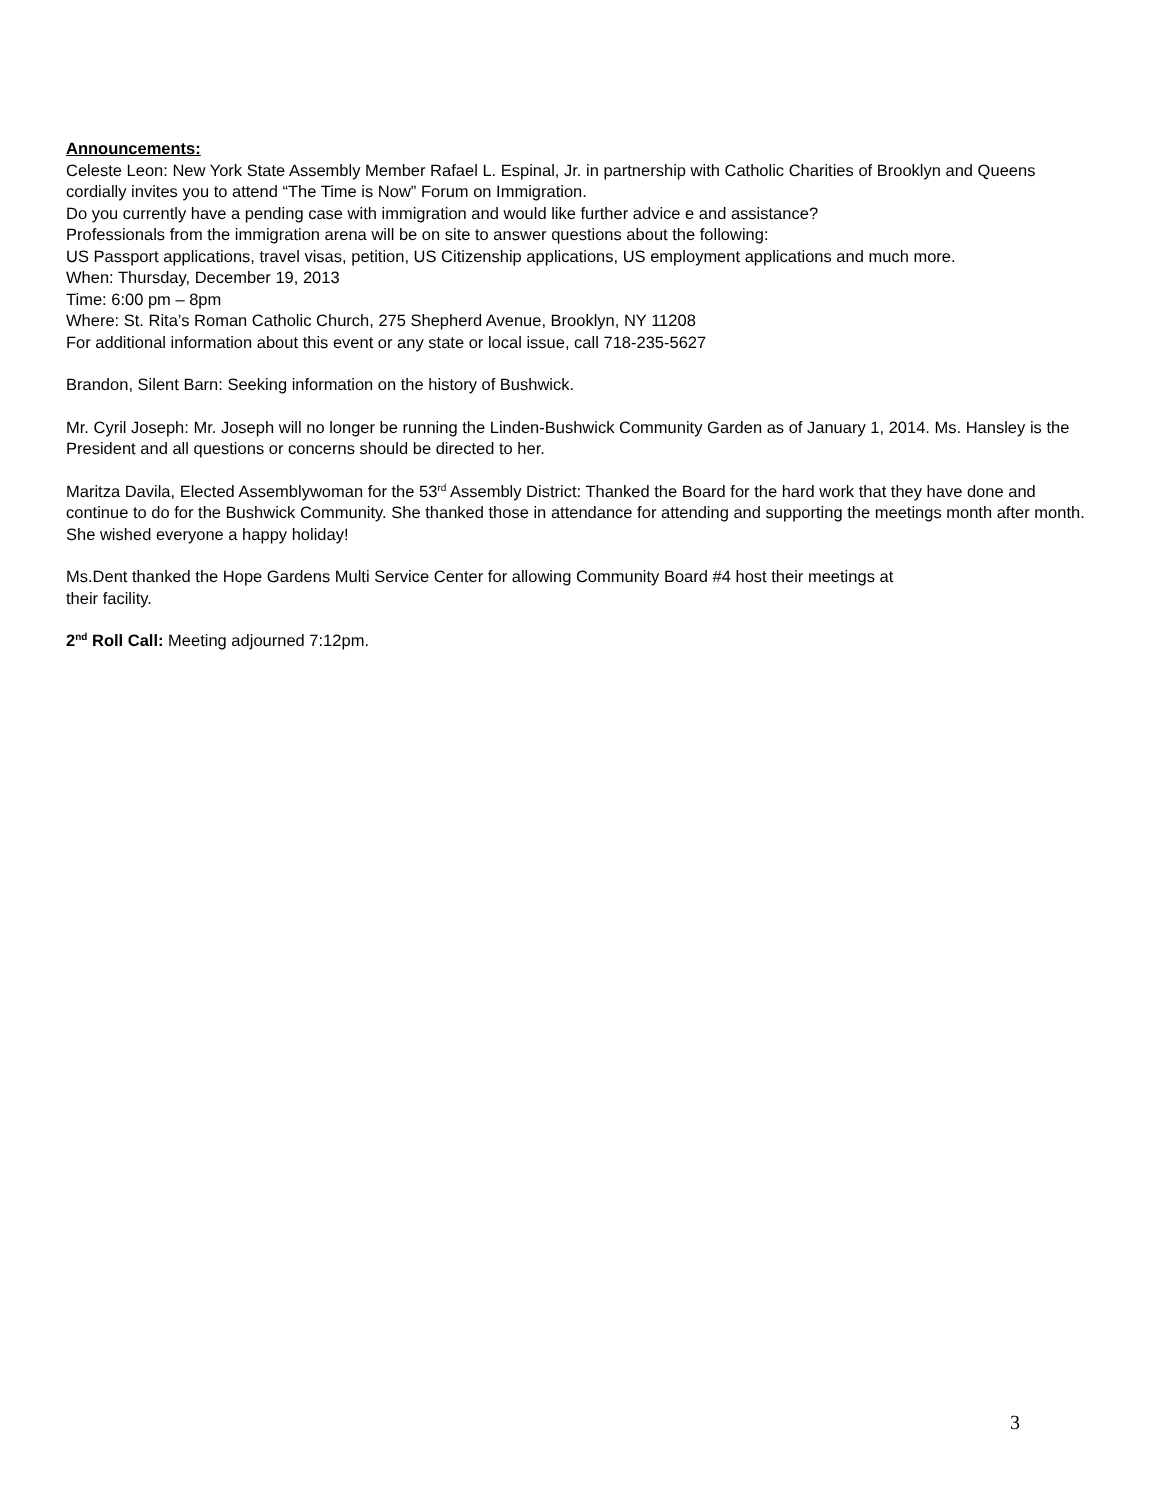Announcements:
Celeste Leon: New York State Assembly Member Rafael L. Espinal, Jr. in partnership with Catholic Charities of Brooklyn and Queens cordially invites you to attend “The Time is Now” Forum on Immigration.
Do you currently have a pending case with immigration and would like further advice e and assistance?
Professionals from the immigration arena will be on site to answer questions about the following:
US Passport applications, travel visas, petition, US Citizenship applications, US employment applications and much more.
When: Thursday, December 19, 2013
Time: 6:00 pm – 8pm
Where: St. Rita’s Roman Catholic Church, 275 Shepherd Avenue, Brooklyn, NY 11208
For additional information about this event or any state or local issue, call 718-235-5627
Brandon, Silent Barn: Seeking information on the history of Bushwick.
Mr. Cyril Joseph: Mr. Joseph will no longer be running the Linden-Bushwick Community Garden as of January 1, 2014. Ms. Hansley is the President and all questions or concerns should be directed to her.
Maritza Davila, Elected Assemblywoman for the 53<sup>rd</sup> Assembly District: Thanked the Board for the hard work that they have done and continue to do for the Bushwick Community. She thanked those in attendance for attending and supporting the meetings month after month. She wished everyone a happy holiday!
Ms.Dent thanked the Hope Gardens Multi Service Center for allowing Community Board #4 host their meetings at
their facility.
2<sup>nd</sup> Roll Call: Meeting adjourned 7:12pm.
3